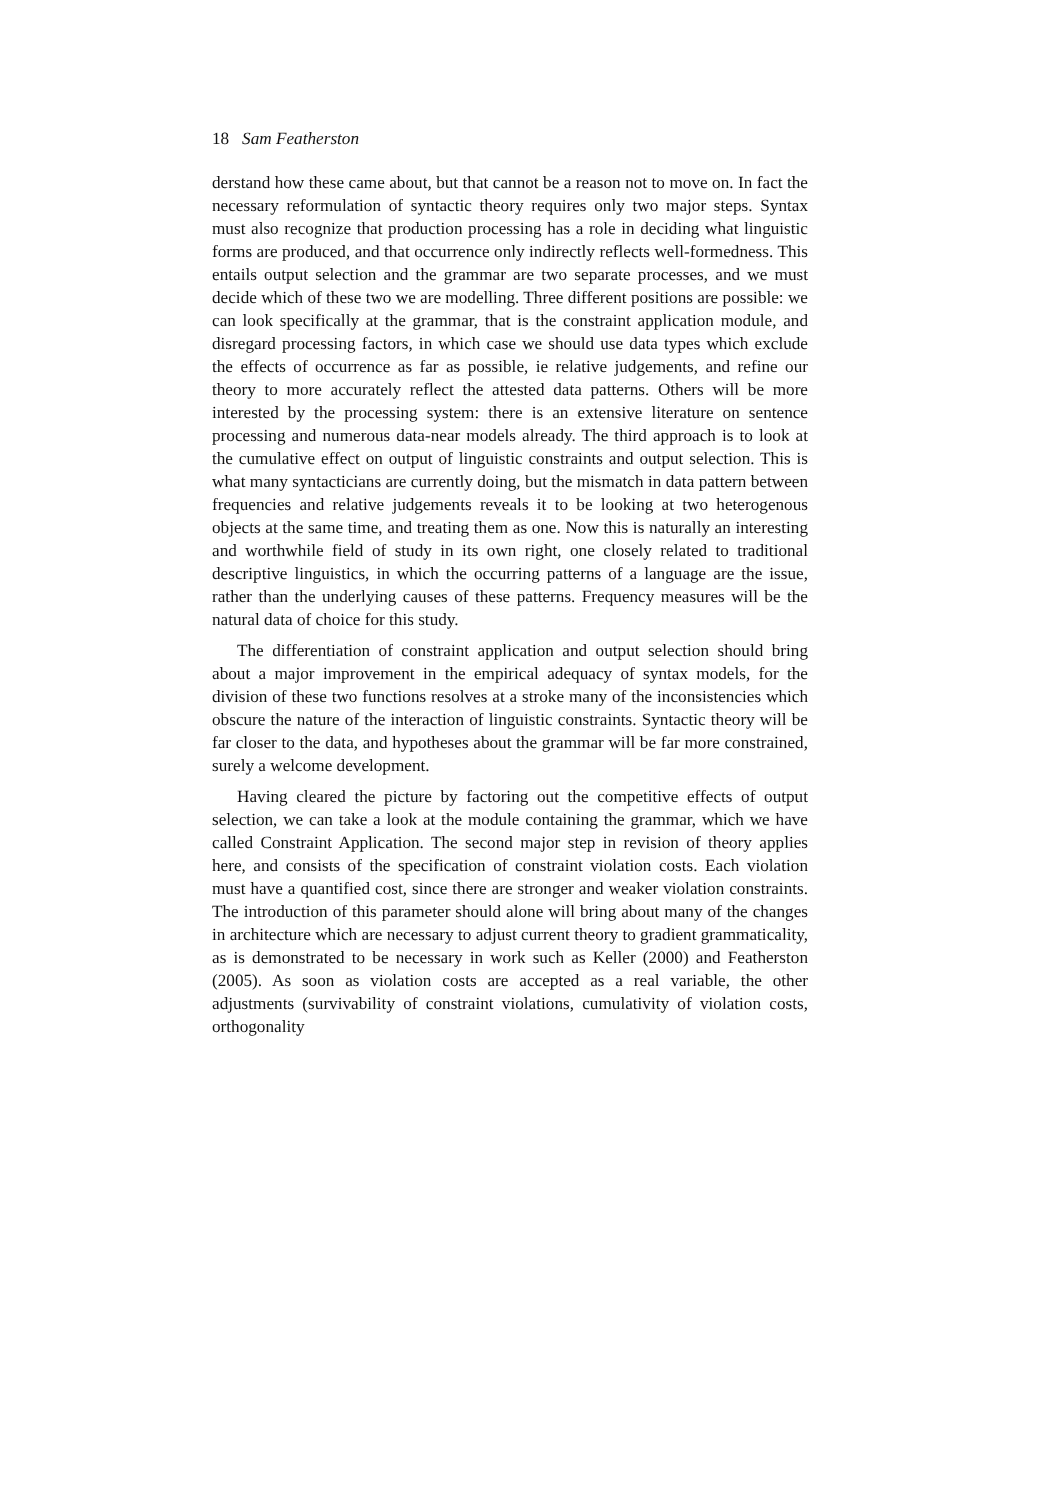18 Sam Featherston
derstand how these came about, but that cannot be a reason not to move on. In fact the necessary reformulation of syntactic theory requires only two major steps. Syntax must also recognize that production processing has a role in deciding what linguistic forms are produced, and that occurrence only indirectly reflects well-formedness. This entails output selection and the grammar are two separate processes, and we must decide which of these two we are modelling. Three different positions are possible: we can look specifically at the grammar, that is the constraint application module, and disregard processing factors, in which case we should use data types which exclude the effects of occurrence as far as possible, ie relative judgements, and refine our theory to more accurately reflect the attested data patterns. Others will be more interested by the processing system: there is an extensive literature on sentence processing and numerous data-near models already. The third approach is to look at the cumulative effect on output of linguistic constraints and output selection. This is what many syntacticians are currently doing, but the mismatch in data pattern between frequencies and relative judgements reveals it to be looking at two heterogenous objects at the same time, and treating them as one. Now this is naturally an interesting and worthwhile field of study in its own right, one closely related to traditional descriptive linguistics, in which the occurring patterns of a language are the issue, rather than the underlying causes of these patterns. Frequency measures will be the natural data of choice for this study.
The differentiation of constraint application and output selection should bring about a major improvement in the empirical adequacy of syntax models, for the division of these two functions resolves at a stroke many of the inconsistencies which obscure the nature of the interaction of linguistic constraints. Syntactic theory will be far closer to the data, and hypotheses about the grammar will be far more constrained, surely a welcome development.
Having cleared the picture by factoring out the competitive effects of output selection, we can take a look at the module containing the grammar, which we have called Constraint Application. The second major step in revision of theory applies here, and consists of the specification of constraint violation costs. Each violation must have a quantified cost, since there are stronger and weaker violation constraints. The introduction of this parameter should alone will bring about many of the changes in architecture which are necessary to adjust current theory to gradient grammaticality, as is demonstrated to be necessary in work such as Keller (2000) and Featherston (2005). As soon as violation costs are accepted as a real variable, the other adjustments (survivability of constraint violations, cumulativity of violation costs, orthogonality